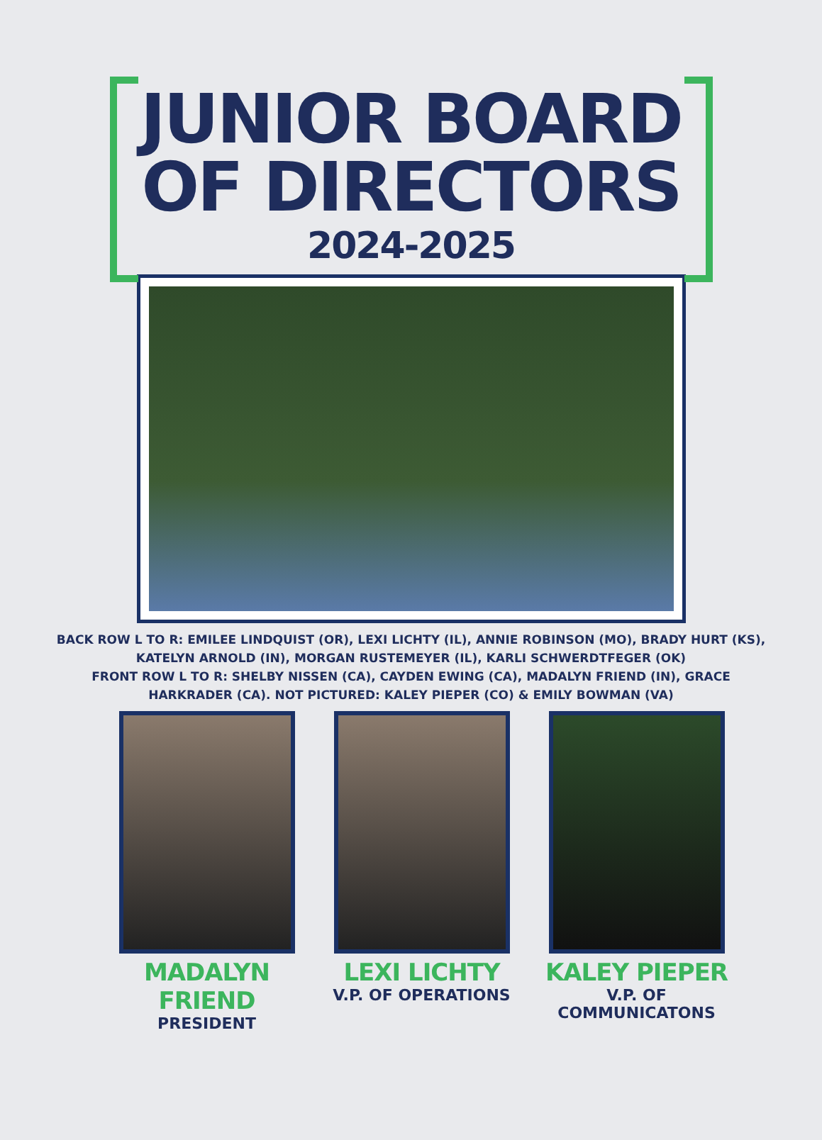JUNIOR BOARD
OF DIRECTORS
2024-2025
BACK ROW L TO R: EMILEE LINDQUIST (OR), LEXI LICHTY (IL), ANNIE ROBINSON (MO), BRADY HURT (KS),
KATELYN ARNOLD (IN), MORGAN RUSTEMEYER (IL), KARLI SCHWERDTFEGER (OK)
FRONT ROW L TO R: SHELBY NISSEN (CA), CAYDEN EWING (CA), MADALYN FRIEND (IN), GRACE
HARKRADER (CA). NOT PICTURED: KALEY PIEPER (CO) & EMILY BOWMAN (VA)
MADALYN FRIEND
PRESIDENT
LEXI LICHTY
V.P. OF OPERATIONS
KALEY PIEPER
V.P. OF COMMUNICATONS